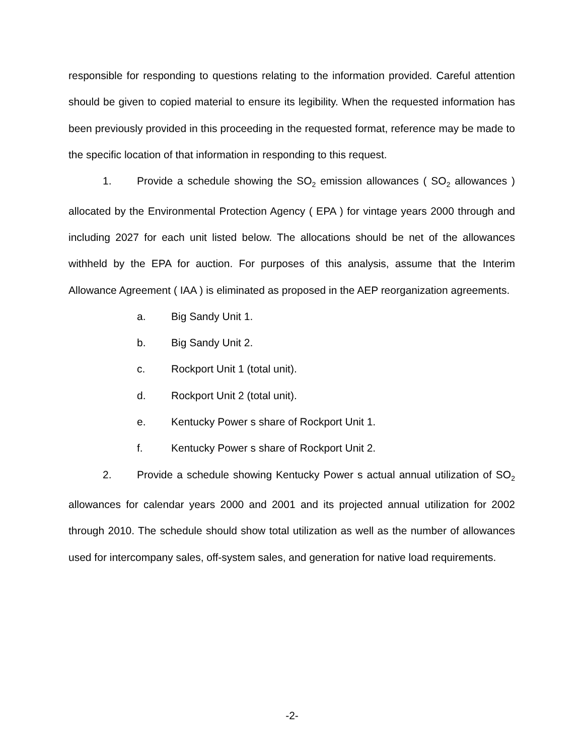responsible for responding to questions relating to the information provided. Careful attention should be given to copied material to ensure its legibility. When the requested information has been previously provided in this proceeding in the requested format, reference may be made to the specific location of that information in responding to this request.
1. Provide a schedule showing the SO<sub>2</sub> emission allowances ( SO<sub>2</sub> allowances ) allocated by the Environmental Protection Agency ( EPA ) for vintage years 2000 through and including 2027 for each unit listed below. The allocations should be net of the allowances withheld by the EPA for auction. For purposes of this analysis, assume that the Interim Allowance Agreement ( IAA ) is eliminated as proposed in the AEP reorganization agreements.
a. Big Sandy Unit 1.
b. Big Sandy Unit 2.
c. Rockport Unit 1 (total unit).
d. Rockport Unit 2 (total unit).
e. Kentucky Power s share of Rockport Unit 1.
f. Kentucky Power s share of Rockport Unit 2.
2. Provide a schedule showing Kentucky Power s actual annual utilization of SO<sub>2</sub> allowances for calendar years 2000 and 2001 and its projected annual utilization for 2002 through 2010. The schedule should show total utilization as well as the number of allowances used for intercompany sales, off-system sales, and generation for native load requirements.
-2-